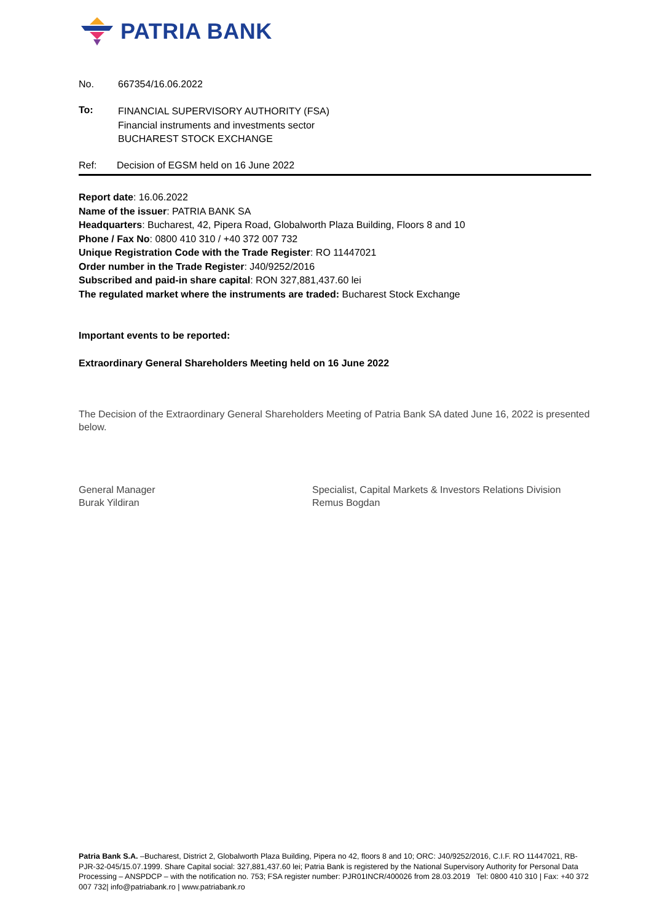PATRIA BANK
No. 667354/16.06.2022
To:
FINANCIAL SUPERVISORY AUTHORITY (FSA)
Financial instruments and investments sector
BUCHAREST STOCK EXCHANGE
Ref: Decision of EGSM held on 16 June 2022
Report date: 16.06.2022
Name of the issuer: PATRIA BANK SA
Headquarters: Bucharest, 42, Pipera Road, Globalworth Plaza Building, Floors 8 and 10
Phone / Fax No: 0800 410 310 / +40 372 007 732
Unique Registration Code with the Trade Register: RO 11447021
Order number in the Trade Register: J40/9252/2016
Subscribed and paid-in share capital: RON 327,881,437.60 lei
The regulated market where the instruments are traded: Bucharest Stock Exchange
Important events to be reported:
Extraordinary General Shareholders Meeting held on 16 June 2022
The Decision of the Extraordinary General Shareholders Meeting of Patria Bank SA dated June 16, 2022 is presented below.
General Manager
Burak Yildiran
Specialist, Capital Markets & Investors Relations Division
Remus Bogdan
Patria Bank S.A. –Bucharest, District 2, Globalworth Plaza Building, Pipera no 42, floors 8 and 10; ORC: J40/9252/2016, C.I.F. RO 11447021, RB-PJR-32-045/15.07.1999. Share Capital social: 327,881,437.60 lei; Patria Bank is registered by the National Supervisory Authority for Personal Data Processing – ANSPDCP – with the notification no. 753; FSA register number: PJR01INCR/400026 from 28.03.2019 Tel: 0800 410 310 | Fax: +40 372 007 732| info@patriabank.ro | www.patriabank.ro